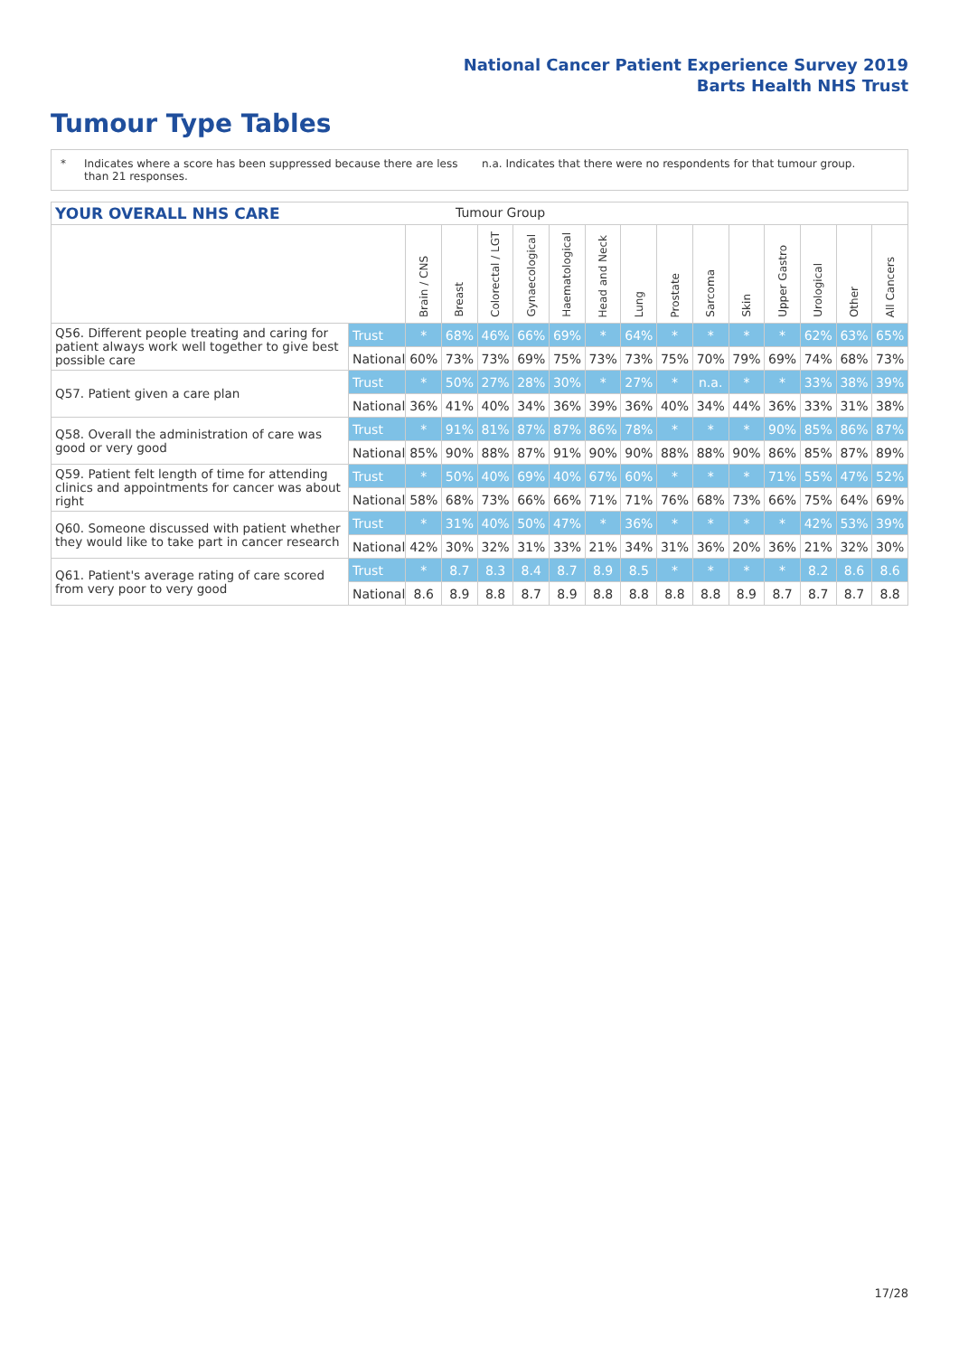National Cancer Patient Experience Survey 2019
Barts Health NHS Trust
Tumour Type Tables
* Indicates where a score has been suppressed because there are less than 21 responses.
n.a. Indicates that there were no respondents for that tumour group.
YOUR OVERALL NHS CARE Tumour Group
| | | Brain / CNS | Breast | Colorectal / LGT | Gynaecological | Haematological | Head and Neck | Lung | Prostate | Sarcoma | Skin | Upper Gastro | Urological | Other | All Cancers |
| --- | --- | --- | --- | --- | --- | --- | --- | --- | --- | --- | --- | --- | --- | --- | --- |
| Q56. Different people treating and caring for patient always work well together to give best possible care | Trust | * | 68% | 46% | 66% | 69% | * | 64% | * | * | * | * | 62% | 63% | 65% |
| | National | 60% | 73% | 73% | 69% | 75% | 73% | 73% | 75% | 70% | 79% | 69% | 74% | 68% | 73% |
| Q57. Patient given a care plan | Trust | * | 50% | 27% | 28% | 30% | * | 27% | * | n.a. | * | * | 33% | 38% | 39% |
| | National | 36% | 41% | 40% | 34% | 36% | 39% | 36% | 40% | 34% | 44% | 36% | 33% | 31% | 38% |
| Q58. Overall the administration of care was good or very good | Trust | * | 91% | 81% | 87% | 87% | 86% | 78% | * | * | * | 90% | 85% | 86% | 87% |
| | National | 85% | 90% | 88% | 87% | 91% | 90% | 90% | 88% | 88% | 90% | 86% | 85% | 87% | 89% |
| Q59. Patient felt length of time for attending clinics and appointments for cancer was about right | Trust | * | 50% | 40% | 69% | 40% | 67% | 60% | * | * | * | 71% | 55% | 47% | 52% |
| | National | 58% | 68% | 73% | 66% | 66% | 71% | 71% | 76% | 68% | 73% | 66% | 75% | 64% | 69% |
| Q60. Someone discussed with patient whether they would like to take part in cancer research | Trust | * | 31% | 40% | 50% | 47% | * | 36% | * | * | * | * | 42% | 53% | 39% |
| | National | 42% | 30% | 32% | 31% | 33% | 21% | 34% | 31% | 36% | 20% | 36% | 21% | 32% | 30% |
| Q61. Patient's average rating of care scored from very poor to very good | Trust | * | 8.7 | 8.3 | 8.4 | 8.7 | 8.9 | 8.5 | * | * | * | * | 8.2 | 8.6 | 8.6 |
| | National | 8.6 | 8.9 | 8.8 | 8.7 | 8.9 | 8.8 | 8.8 | 8.8 | 8.8 | 8.9 | 8.7 | 8.7 | 8.7 | 8.8 |
17/28